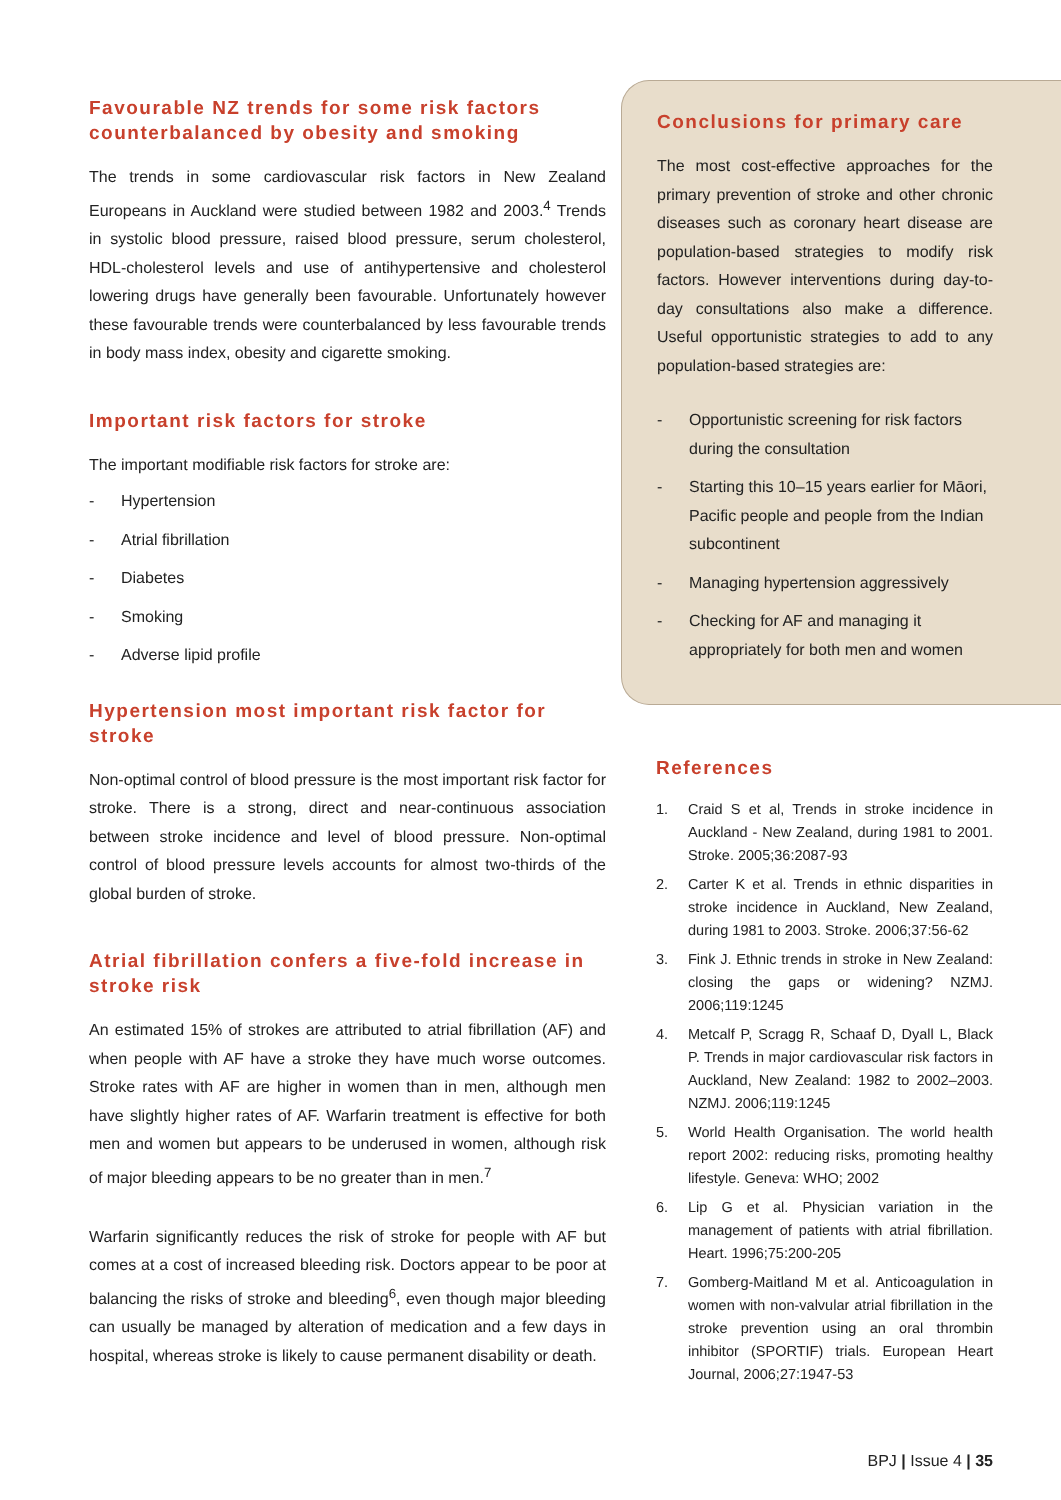Favourable NZ trends for some risk factors counterbalanced by obesity and smoking
The trends in some cardiovascular risk factors in New Zealand Europeans in Auckland were studied between 1982 and 2003.<sup>4</sup> Trends in systolic blood pressure, raised blood pressure, serum cholesterol, HDL-cholesterol levels and use of antihypertensive and cholesterol lowering drugs have generally been favourable. Unfortunately however these favourable trends were counterbalanced by less favourable trends in body mass index, obesity and cigarette smoking.
Important risk factors for stroke
The important modifiable risk factors for stroke are:
- Hypertension
- Atrial fibrillation
- Diabetes
- Smoking
- Adverse lipid profile
Hypertension most important risk factor for stroke
Non-optimal control of blood pressure is the most important risk factor for stroke. There is a strong, direct and near-continuous association between stroke incidence and level of blood pressure. Non-optimal control of blood pressure levels accounts for almost two-thirds of the global burden of stroke.
Atrial fibrillation confers a five-fold increase in stroke risk
An estimated 15% of strokes are attributed to atrial fibrillation (AF) and when people with AF have a stroke they have much worse outcomes. Stroke rates with AF are higher in women than in men, although men have slightly higher rates of AF. Warfarin treatment is effective for both men and women but appears to be underused in women, although risk of major bleeding appears to be no greater than in men.<sup>7</sup>
Warfarin significantly reduces the risk of stroke for people with AF but comes at a cost of increased bleeding risk. Doctors appear to be poor at balancing the risks of stroke and bleeding<sup>6</sup>, even though major bleeding can usually be managed by alteration of medication and a few days in hospital, whereas stroke is likely to cause permanent disability or death.
Conclusions for primary care
The most cost-effective approaches for the primary prevention of stroke and other chronic diseases such as coronary heart disease are population-based strategies to modify risk factors. However interventions during day-to-day consultations also make a difference. Useful opportunistic strategies to add to any population-based strategies are:
- Opportunistic screening for risk factors during the consultation
- Starting this 10–15 years earlier for Māori, Pacific people and people from the Indian subcontinent
- Managing hypertension aggressively
- Checking for AF and managing it appropriately for both men and women
References
1. Craid S et al, Trends in stroke incidence in Auckland - New Zealand, during 1981 to 2001. Stroke. 2005;36:2087-93
2. Carter K et al. Trends in ethnic disparities in stroke incidence in Auckland, New Zealand, during 1981 to 2003. Stroke. 2006;37:56-62
3. Fink J. Ethnic trends in stroke in New Zealand: closing the gaps or widening? NZMJ. 2006;119:1245
4. Metcalf P, Scragg R, Schaaf D, Dyall L, Black P. Trends in major cardiovascular risk factors in Auckland, New Zealand: 1982 to 2002–2003. NZMJ. 2006;119:1245
5. World Health Organisation. The world health report 2002: reducing risks, promoting healthy lifestyle. Geneva: WHO; 2002
6. Lip G et al. Physician variation in the management of patients with atrial fibrillation. Heart. 1996;75:200-205
7. Gomberg-Maitland M et al. Anticoagulation in women with non-valvular atrial fibrillation in the stroke prevention using an oral thrombin inhibitor (SPORTIF) trials. European Heart Journal, 2006;27:1947-53
BPJ | Issue 4 | 35